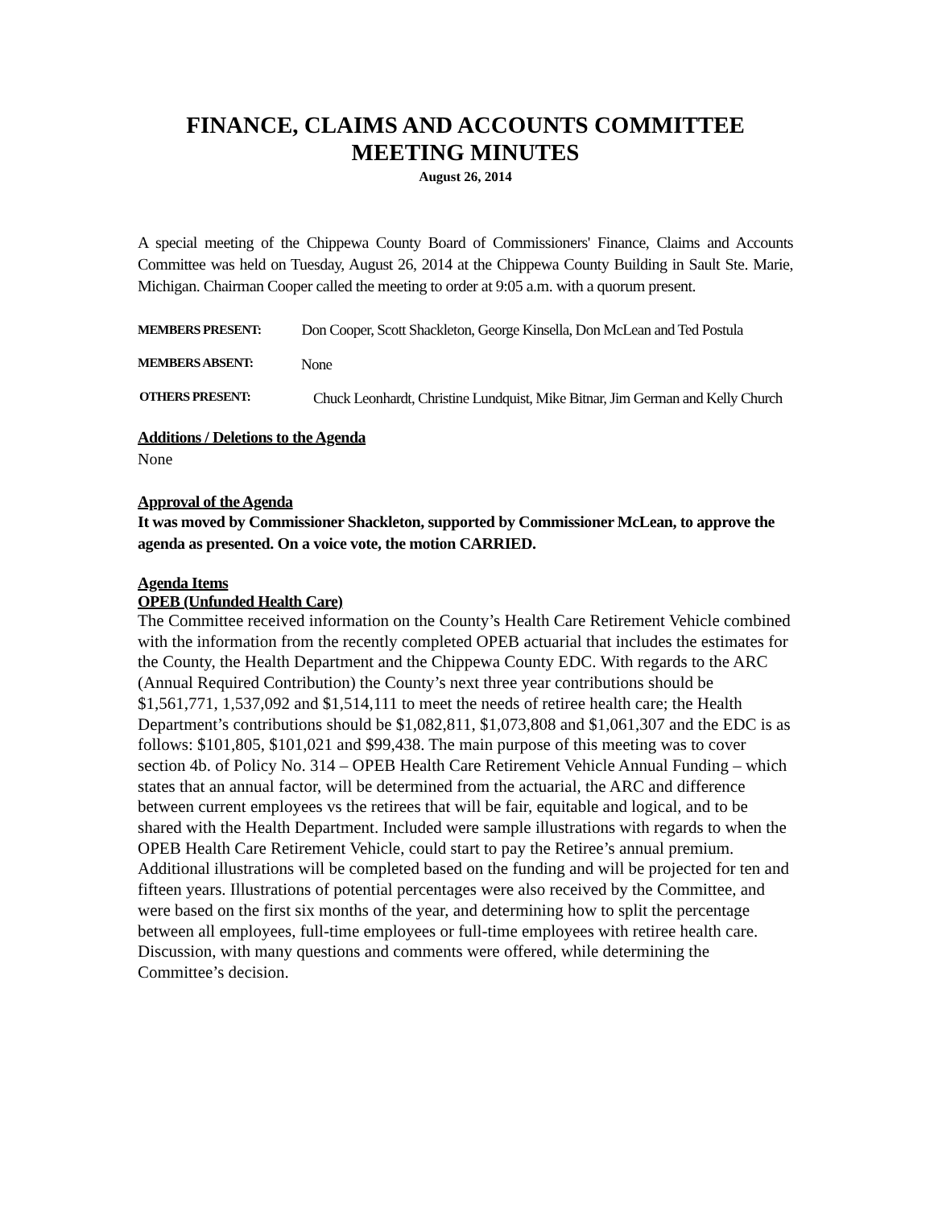FINANCE, CLAIMS AND ACCOUNTS COMMITTEE
MEETING MINUTES
August 26, 2014
A special meeting of the Chippewa County Board of Commissioners' Finance, Claims and Accounts Committee was held on Tuesday, August 26, 2014 at the Chippewa County Building in Sault Ste. Marie, Michigan. Chairman Cooper called the meeting to order at 9:05 a.m. with a quorum present.
MEMBERS PRESENT: Don Cooper, Scott Shackleton, George Kinsella, Don McLean and Ted Postula
MEMBERS ABSENT: None
OTHERS PRESENT: Chuck Leonhardt, Christine Lundquist, Mike Bitnar, Jim German and Kelly Church
Additions / Deletions to the Agenda
None
Approval of the Agenda
It was moved by Commissioner Shackleton, supported by Commissioner McLean, to approve the agenda as presented. On a voice vote, the motion CARRIED.
Agenda Items
OPEB (Unfunded Health Care)
The Committee received information on the County’s Health Care Retirement Vehicle combined with the information from the recently completed OPEB actuarial that includes the estimates for the County, the Health Department and the Chippewa County EDC. With regards to the ARC (Annual Required Contribution) the County’s next three year contributions should be $1,561,771, 1,537,092 and $1,514,111 to meet the needs of retiree health care; the Health Department’s contributions should be $1,082,811, $1,073,808 and $1,061,307 and the EDC is as follows: $101,805, $101,021 and $99,438. The main purpose of this meeting was to cover section 4b. of Policy No. 314 – OPEB Health Care Retirement Vehicle Annual Funding – which states that an annual factor, will be determined from the actuarial, the ARC and difference between current employees vs the retirees that will be fair, equitable and logical, and to be shared with the Health Department. Included were sample illustrations with regards to when the OPEB Health Care Retirement Vehicle, could start to pay the Retiree’s annual premium. Additional illustrations will be completed based on the funding and will be projected for ten and fifteen years. Illustrations of potential percentages were also received by the Committee, and were based on the first six months of the year, and determining how to split the percentage between all employees, full-time employees or full-time employees with retiree health care. Discussion, with many questions and comments were offered, while determining the Committee’s decision.